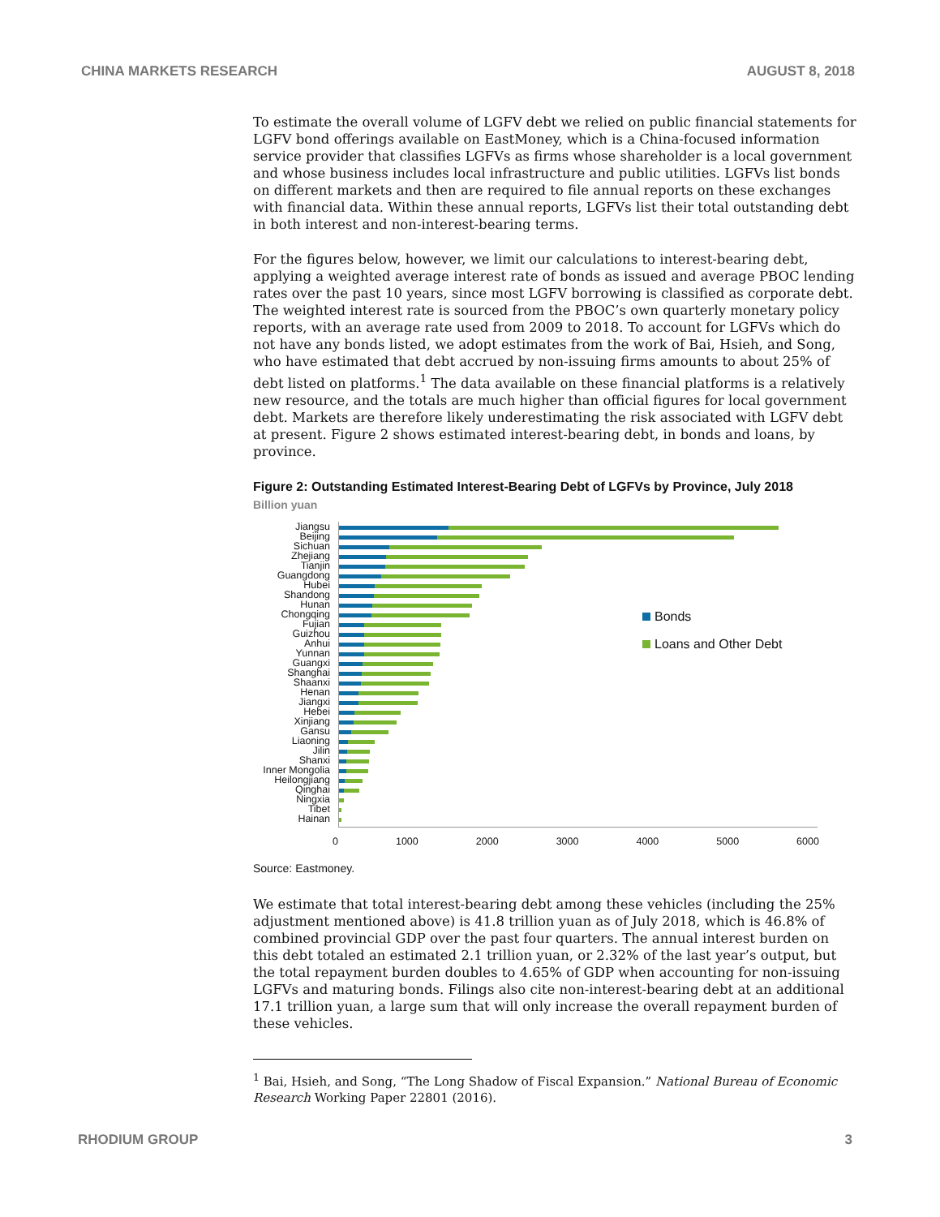CHINA MARKETS RESEARCH AUGUST 8, 2018
To estimate the overall volume of LGFV debt we relied on public financial statements for LGFV bond offerings available on EastMoney, which is a China-focused information service provider that classifies LGFVs as firms whose shareholder is a local government and whose business includes local infrastructure and public utilities. LGFVs list bonds on different markets and then are required to file annual reports on these exchanges with financial data. Within these annual reports, LGFVs list their total outstanding debt in both interest and non-interest-bearing terms.
For the figures below, however, we limit our calculations to interest-bearing debt, applying a weighted average interest rate of bonds as issued and average PBOC lending rates over the past 10 years, since most LGFV borrowing is classified as corporate debt. The weighted interest rate is sourced from the PBOC’s own quarterly monetary policy reports, with an average rate used from 2009 to 2018. To account for LGFVs which do not have any bonds listed, we adopt estimates from the work of Bai, Hsieh, and Song, who have estimated that debt accrued by non-issuing firms amounts to about 25% of debt listed on platforms.<sup>1</sup> The data available on these financial platforms is a relatively new resource, and the totals are much higher than official figures for local government debt. Markets are therefore likely underestimating the risk associated with LGFV debt at present. Figure 2 shows estimated interest-bearing debt, in bonds and loans, by province.
Figure 2: Outstanding Estimated Interest-Bearing Debt of LGFVs by Province, July 2018
Billion yuan
Jiangsu
Beijing
Sichuan
Zhejiang
Tianjin
Guangdong
Hubei
Shandong
Hunan
Chongqing
Fujian
Guizhou
Anhui
Yunnan
Guangxi
Shanghai
Shaanxi
Henan
Jiangxi
Hebei
Xinjiang
Gansu
Liaoning
Jilin
Shanxi
Inner Mongolia
Heilongjiang
Qinghai
Ningxia
Tibet
Hainan
Bonds
Loans and Other Debt
0 1000 2000 3000 4000 5000 6000
Source: Eastmoney.
We estimate that total interest-bearing debt among these vehicles (including the 25% adjustment mentioned above) is 41.8 trillion yuan as of July 2018, which is 46.8% of combined provincial GDP over the past four quarters. The annual interest burden on this debt totaled an estimated 2.1 trillion yuan, or 2.32% of the last year’s output, but the total repayment burden doubles to 4.65% of GDP when accounting for non-issuing LGFVs and maturing bonds. Filings also cite non-interest-bearing debt at an additional 17.1 trillion yuan, a large sum that will only increase the overall repayment burden of these vehicles.
<sup>1</sup> Bai, Hsieh, and Song, “The Long Shadow of Fiscal Expansion.” National Bureau of Economic Research Working Paper 22801 (2016).
RHODIUM GROUP 3